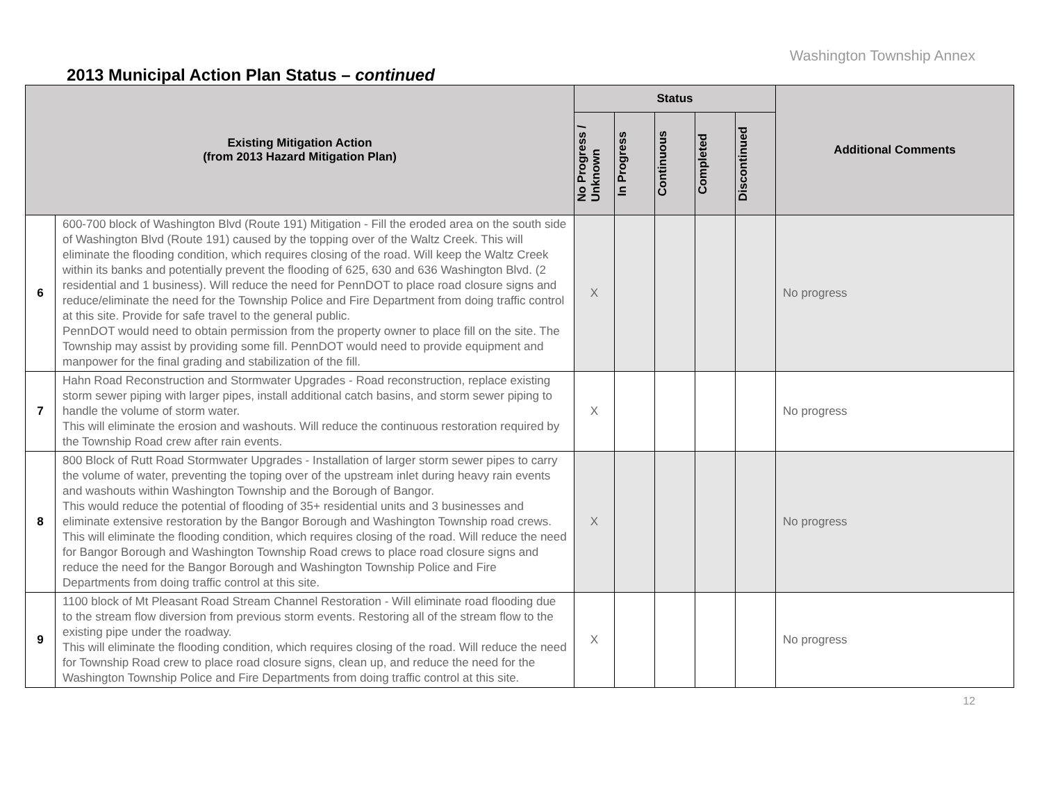Washington Township Annex
2013 Municipal Action Plan Status – continued
| Existing Mitigation Action (from 2013 Hazard Mitigation Plan) | | Status | | | | | Additional Comments |
| --- | --- | --- | --- | --- | --- | --- | --- |
| | | No Progress / Unknown | In Progress | Continuous | Completed | Discontinued | |
| 6 | 600-700 block of Washington Blvd (Route 191) Mitigation - Fill the eroded area on the south side of Washington Blvd (Route 191) caused by the topping over of the Waltz Creek. This will eliminate the flooding condition, which requires closing of the road. Will keep the Waltz Creek within its banks and potentially prevent the flooding of 625, 630 and 636 Washington Blvd. (2 residential and 1 business). Will reduce the need for PennDOT to place road closure signs and reduce/eliminate the need for the Township Police and Fire Department from doing traffic control at this site. Provide for safe travel to the general public. PennDOT would need to obtain permission from the property owner to place fill on the site. The Township may assist by providing some fill. PennDOT would need to provide equipment and manpower for the final grading and stabilization of the fill. | X | | | | | No progress |
| 7 | Hahn Road Reconstruction and Stormwater Upgrades - Road reconstruction, replace existing storm sewer piping with larger pipes, install additional catch basins, and storm sewer piping to handle the volume of storm water. This will eliminate the erosion and washouts. Will reduce the continuous restoration required by the Township Road crew after rain events. | X | | | | | No progress |
| 8 | 800 Block of Rutt Road Stormwater Upgrades - Installation of larger storm sewer pipes to carry the volume of water, preventing the toping over of the upstream inlet during heavy rain events and washouts within Washington Township and the Borough of Bangor. This would reduce the potential of flooding of 35+ residential units and 3 businesses and eliminate extensive restoration by the Bangor Borough and Washington Township road crews. This will eliminate the flooding condition, which requires closing of the road. Will reduce the need for Bangor Borough and Washington Township Road crews to place road closure signs and reduce the need for the Bangor Borough and Washington Township Police and Fire Departments from doing traffic control at this site. | X | | | | | No progress |
| 9 | 1100 block of Mt Pleasant Road Stream Channel Restoration - Will eliminate road flooding due to the stream flow diversion from previous storm events. Restoring all of the stream flow to the existing pipe under the roadway. This will eliminate the flooding condition, which requires closing of the road. Will reduce the need for Township Road crew to place road closure signs, clean up, and reduce the need for the Washington Township Police and Fire Departments from doing traffic control at this site. | X | | | | | No progress |
12